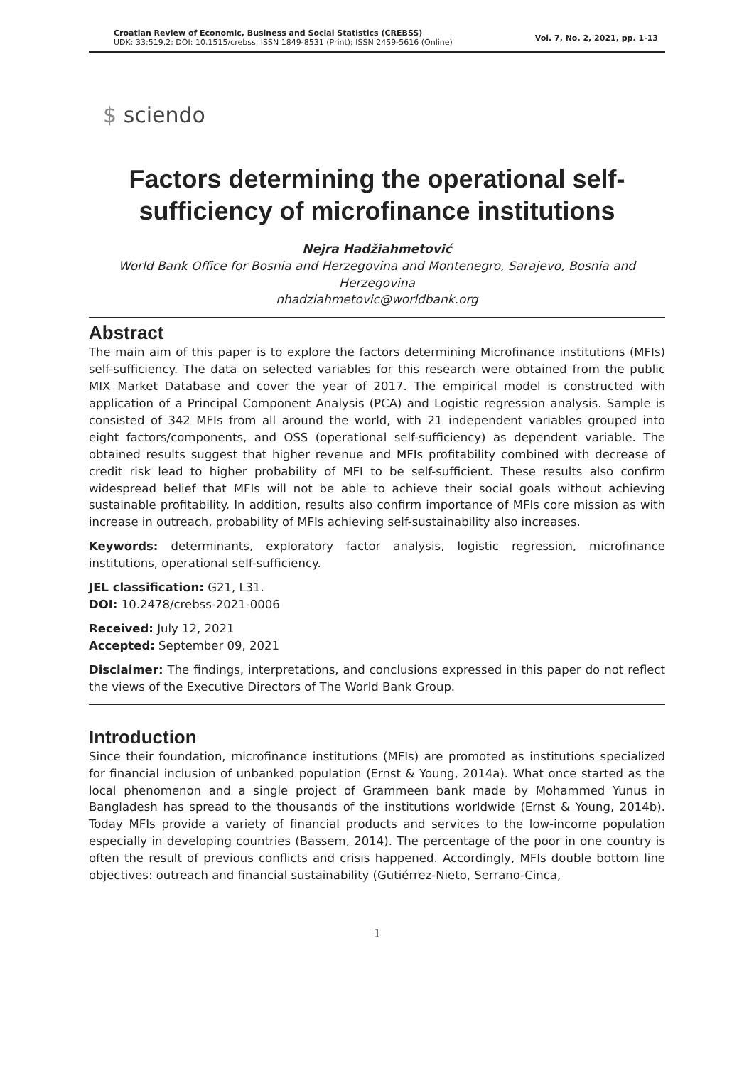Croatian Review of Economic, Business and Social Statistics (CREBSS)
UDK: 33;519,2; DOI: 10.1515/crebss; ISSN 1849-8531 (Print); ISSN 2459-5616 (Online)
Vol. 7, No. 2, 2021, pp. 1-13
$ sciendo
Factors determining the operational self-sufficiency of microfinance institutions
Nejra Hadžiahmetović
World Bank Office for Bosnia and Herzegovina and Montenegro, Sarajevo, Bosnia and Herzegovina
nhadziahmetovic@worldbank.org
Abstract
The main aim of this paper is to explore the factors determining Microfinance institutions (MFIs) self-sufficiency. The data on selected variables for this research were obtained from the public MIX Market Database and cover the year of 2017. The empirical model is constructed with application of a Principal Component Analysis (PCA) and Logistic regression analysis. Sample is consisted of 342 MFIs from all around the world, with 21 independent variables grouped into eight factors/components, and OSS (operational self-sufficiency) as dependent variable. The obtained results suggest that higher revenue and MFIs profitability combined with decrease of credit risk lead to higher probability of MFI to be self-sufficient. These results also confirm widespread belief that MFIs will not be able to achieve their social goals without achieving sustainable profitability. In addition, results also confirm importance of MFIs core mission as with increase in outreach, probability of MFIs achieving self-sustainability also increases.
Keywords: determinants, exploratory factor analysis, logistic regression, microfinance institutions, operational self-sufficiency.
JEL classification: G21, L31.
DOI: 10.2478/crebss-2021-0006
Received: July 12, 2021
Accepted: September 09, 2021
Disclaimer: The findings, interpretations, and conclusions expressed in this paper do not reflect the views of the Executive Directors of The World Bank Group.
Introduction
Since their foundation, microfinance institutions (MFIs) are promoted as institutions specialized for financial inclusion of unbanked population (Ernst & Young, 2014a). What once started as the local phenomenon and a single project of Grammeen bank made by Mohammed Yunus in Bangladesh has spread to the thousands of the institutions worldwide (Ernst & Young, 2014b). Today MFIs provide a variety of financial products and services to the low-income population especially in developing countries (Bassem, 2014). The percentage of the poor in one country is often the result of previous conflicts and crisis happened. Accordingly, MFIs double bottom line objectives: outreach and financial sustainability (Gutiérrez-Nieto, Serrano-Cinca,
1